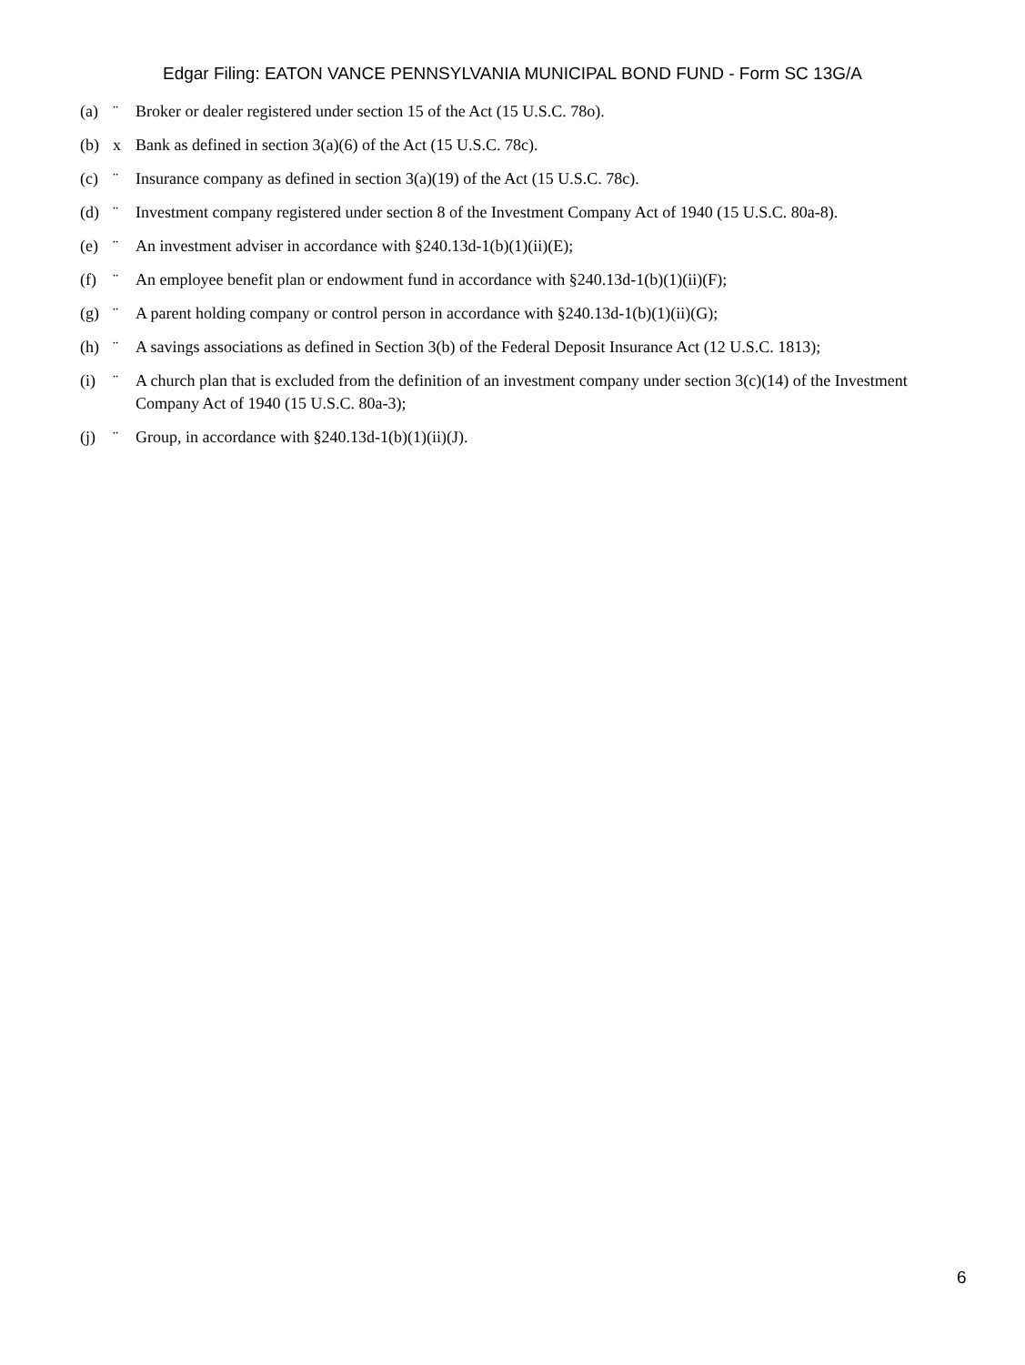Edgar Filing: EATON VANCE PENNSYLVANIA MUNICIPAL BOND FUND - Form SC 13G/A
(a) ¨ Broker or dealer registered under section 15 of the Act (15 U.S.C. 78o).
(b) x Bank as defined in section 3(a)(6) of the Act (15 U.S.C. 78c).
(c) ¨ Insurance company as defined in section 3(a)(19) of the Act (15 U.S.C. 78c).
(d) ¨ Investment company registered under section 8 of the Investment Company Act of 1940 (15 U.S.C. 80a-8).
(e) ¨ An investment adviser in accordance with §240.13d-1(b)(1)(ii)(E);
(f) ¨ An employee benefit plan or endowment fund in accordance with §240.13d-1(b)(1)(ii)(F);
(g) ¨ A parent holding company or control person in accordance with §240.13d-1(b)(1)(ii)(G);
(h) ¨ A savings associations as defined in Section 3(b) of the Federal Deposit Insurance Act (12 U.S.C. 1813);
(i) ¨ A church plan that is excluded from the definition of an investment company under section 3(c)(14) of the Investment Company Act of 1940 (15 U.S.C. 80a-3);
(j) ¨ Group, in accordance with §240.13d-1(b)(1)(ii)(J).
6